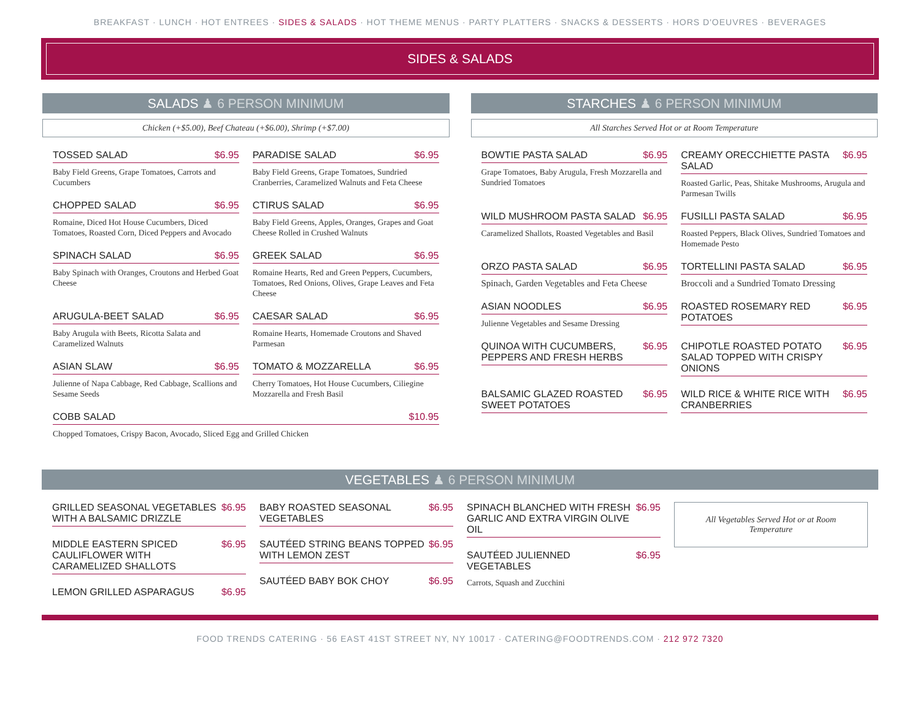BREAKFAST · LUNCH · HOT ENTREES · SIDES & SALADS · HOT THEME MENUS · PARTY PLATTERS · SNACKS & DESSERTS · HORS D'OEUVRES · BEVERAGES
SIDES & SALADS
SALADS ♟ 6 PERSON MINIMUM
Chicken (+$5.00), Beef Chateau (+$6.00), Shrimp (+$7.00)
TOSSED SALAD $6.95
Baby Field Greens, Grape Tomatoes, Carrots and Cucumbers
PARADISE SALAD $6.95
Baby Field Greens, Grape Tomatoes, Sundried Cranberries, Caramelized Walnuts and Feta Cheese
CHOPPED SALAD $6.95
Romaine, Diced Hot House Cucumbers, Diced Tomatoes, Roasted Corn, Diced Peppers and Avocado
CTIRUS SALAD $6.95
Baby Field Greens, Apples, Oranges, Grapes and Goat Cheese Rolled in Crushed Walnuts
SPINACH SALAD $6.95
Baby Spinach with Oranges, Croutons and Herbed Goat Cheese
GREEK SALAD $6.95
Romaine Hearts, Red and Green Peppers, Cucumbers, Tomatoes, Red Onions, Olives, Grape Leaves and Feta Cheese
ARUGULA-BEET SALAD $6.95
Baby Arugula with Beets, Ricotta Salata and Caramelized Walnuts
CAESAR SALAD $6.95
Romaine Hearts, Homemade Croutons and Shaved Parmesan
ASIAN SLAW $6.95
Julienne of Napa Cabbage, Red Cabbage, Scallions and Sesame Seeds
TOMATO & MOZZARELLA $6.95
Cherry Tomatoes, Hot House Cucumbers, Ciliegine Mozzarella and Fresh Basil
COBB SALAD $10.95
Chopped Tomatoes, Crispy Bacon, Avocado, Sliced Egg and Grilled Chicken
STARCHES ♟ 6 PERSON MINIMUM
All Starches Served Hot or at Room Temperature
BOWTIE PASTA SALAD $6.95
Grape Tomatoes, Baby Arugula, Fresh Mozzarella and Sundried Tomatoes
CREAMY ORECCHIETTE PASTA SALAD $6.95
Roasted Garlic, Peas, Shitake Mushrooms, Arugula and Parmesan Twills
WILD MUSHROOM PASTA SALAD $6.95
Caramelized Shallots, Roasted Vegetables and Basil
FUSILLI PASTA SALAD $6.95
Roasted Peppers, Black Olives, Sundried Tomatoes and Homemade Pesto
ORZO PASTA SALAD $6.95
Spinach, Garden Vegetables and Feta Cheese
TORTELLINI PASTA SALAD $6.95
Broccoli and a Sundried Tomato Dressing
ASIAN NOODLES $6.95
Julienne Vegetables and Sesame Dressing
ROASTED ROSEMARY RED POTATOES $6.95
QUINOA WITH CUCUMBERS, PEPPERS AND FRESH HERBS $6.95
CHIPOTLE ROASTED POTATO SALAD TOPPED WITH CRISPY ONIONS $6.95
BALSAMIC GLAZED ROASTED SWEET POTATOES $6.95
WILD RICE & WHITE RICE WITH CRANBERRIES $6.95
VEGETABLES ♟ 6 PERSON MINIMUM
GRILLED SEASONAL VEGETABLES WITH A BALSAMIC DRIZZLE $6.95
MIDDLE EASTERN SPICED CAULIFLOWER WITH CARAMELIZED SHALLOTS $6.95
LEMON GRILLED ASPARAGUS $6.95
BABY ROASTED SEASONAL VEGETABLES $6.95
SAUTÉED STRING BEANS TOPPED WITH LEMON ZEST $6.95
SAUTÉED BABY BOK CHOY $6.95
SPINACH BLANCHED WITH FRESH GARLIC AND EXTRA VIRGIN OLIVE OIL $6.95
SAUTÉED JULIENNED VEGETABLES $6.95
Carrots, Squash and Zucchini
All Vegetables Served Hot or at Room Temperature
FOOD TRENDS CATERING · 56 EAST 41ST STREET NY, NY 10017 · CATERING@FOODTRENDS.COM · 212 972 7320